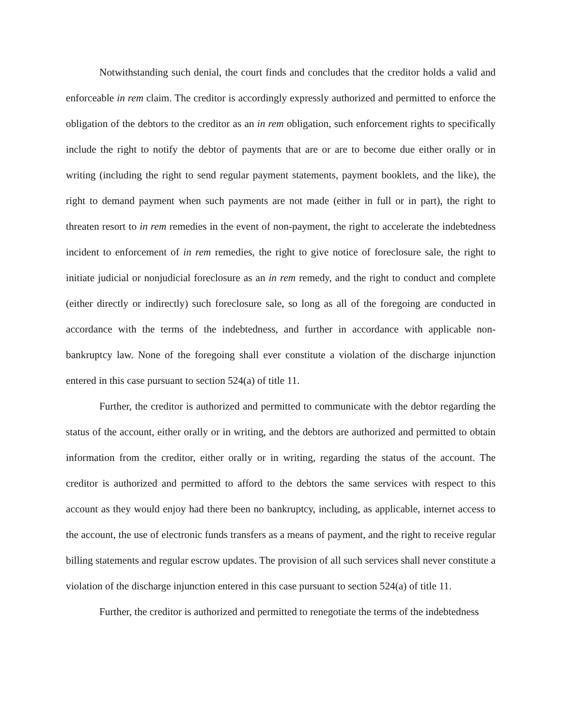Notwithstanding such denial, the court finds and concludes that the creditor holds a valid and enforceable in rem claim. The creditor is accordingly expressly authorized and permitted to enforce the obligation of the debtors to the creditor as an in rem obligation, such enforcement rights to specifically include the right to notify the debtor of payments that are or are to become due either orally or in writing (including the right to send regular payment statements, payment booklets, and the like), the right to demand payment when such payments are not made (either in full or in part), the right to threaten resort to in rem remedies in the event of non-payment, the right to accelerate the indebtedness incident to enforcement of in rem remedies, the right to give notice of foreclosure sale, the right to initiate judicial or nonjudicial foreclosure as an in rem remedy, and the right to conduct and complete (either directly or indirectly) such foreclosure sale, so long as all of the foregoing are conducted in accordance with the terms of the indebtedness, and further in accordance with applicable non-bankruptcy law. None of the foregoing shall ever constitute a violation of the discharge injunction entered in this case pursuant to section 524(a) of title 11.
Further, the creditor is authorized and permitted to communicate with the debtor regarding the status of the account, either orally or in writing, and the debtors are authorized and permitted to obtain information from the creditor, either orally or in writing, regarding the status of the account. The creditor is authorized and permitted to afford to the debtors the same services with respect to this account as they would enjoy had there been no bankruptcy, including, as applicable, internet access to the account, the use of electronic funds transfers as a means of payment, and the right to receive regular billing statements and regular escrow updates. The provision of all such services shall never constitute a violation of the discharge injunction entered in this case pursuant to section 524(a) of title 11.
Further, the creditor is authorized and permitted to renegotiate the terms of the indebtedness